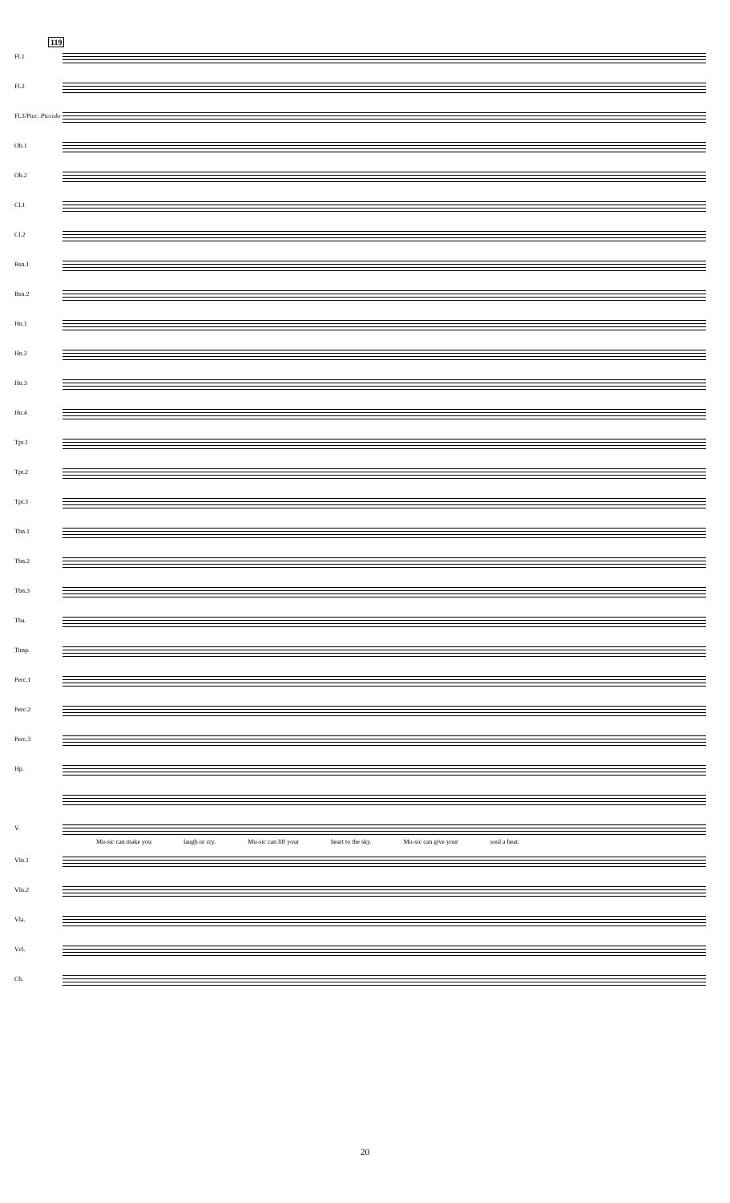119
Fl.1
Fl.2
Fl.3/Picc. Piccolo
Ob.1
Ob.2
Cl.1
Cl.2
Bsn.1
Bsn.2
Hn.1
Hn.2
Hn.3
Hn.4
Tpt.1
Tpt.2
Tpt.3
Tbn.1
Tbn.2
Tbn.3
Tba.
Timp.
Perc.1
Perc.2
Perc.3
Hp.
V.
Mu-sic can make you laugh or cry. Mu-sic can lift your heart to the sky. Mu-sic can give your soul a beat.
Vln.1
Vln.2
Vla.
Vcl.
Cb.
20